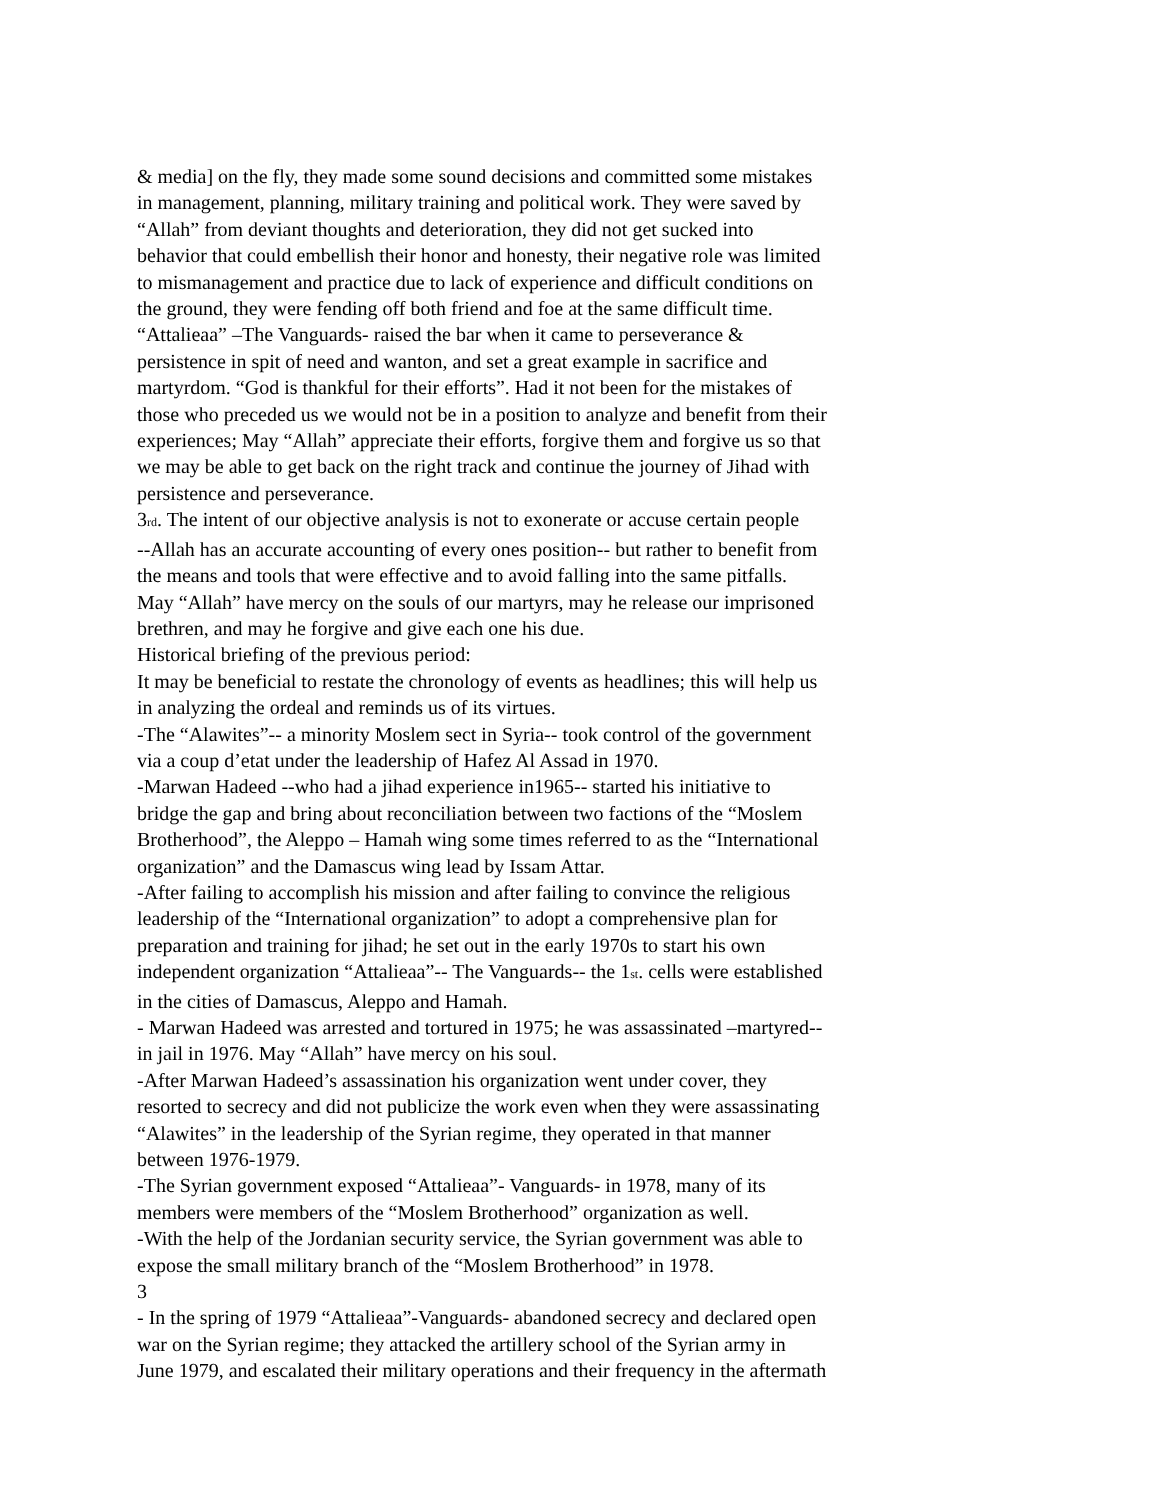& media] on the fly, they made some sound decisions and committed some mistakes
in management, planning, military training and political work. They were saved by
“Allah” from deviant thoughts and deterioration, they did not get sucked into
behavior that could embellish their honor and honesty, their negative role was limited
to mismanagement and practice due to lack of experience and difficult conditions on
the ground, they were fending off both friend and foe at the same difficult time.
“Attalieaa” –The Vanguards- raised the bar when it came to perseverance &
persistence in spit of need and wanton, and set a great example in sacrifice and
martyrdom. “God is thankful for their efforts”. Had it not been for the mistakes of
those who preceded us we would not be in a position to analyze and benefit from their
experiences; May “Allah” appreciate their efforts, forgive them and forgive us so that
we may be able to get back on the right track and continue the journey of Jihad with
persistence and perseverance.
3rd. The intent of our objective analysis is not to exonerate or accuse certain people
--Allah has an accurate accounting of every ones position-- but rather to benefit from
the means and tools that were effective and to avoid falling into the same pitfalls.
May “Allah” have mercy on the souls of our martyrs, may he release our imprisoned
brethren, and may he forgive and give each one his due.
Historical briefing of the previous period:
It may be beneficial to restate the chronology of events as headlines; this will help us
in analyzing the ordeal and reminds us of its virtues.
-The “Alawites”-- a minority Moslem sect in Syria-- took control of the government
via a coup d’etat under the leadership of Hafez Al Assad in 1970.
-Marwan Hadeed --who had a jihad experience in1965-- started his initiative to
bridge the gap and bring about reconciliation between two factions of the “Moslem
Brotherhood”, the Aleppo – Hamah wing some times referred to as the “International
organization” and the Damascus wing lead by Issam Attar.
-After failing to accomplish his mission and after failing to convince the religious
leadership of the “International organization” to adopt a comprehensive plan for
preparation and training for jihad; he set out in the early 1970s to start his own
independent organization “Attalieaa”-- The Vanguards-- the 1st. cells were established
in the cities of Damascus, Aleppo and Hamah.
- Marwan Hadeed was arrested and tortured in 1975; he was assassinated –martyred--
in jail in 1976. May “Allah” have mercy on his soul.
-After Marwan Hadeed’s assassination his organization went under cover, they
resorted to secrecy and did not publicize the work even when they were assassinating
“Alawites” in the leadership of the Syrian regime, they operated in that manner
between 1976-1979.
-The Syrian government exposed “Attalieaa”- Vanguards- in 1978, many of its
members were members of the “Moslem Brotherhood” organization as well.
-With the help of the Jordanian security service, the Syrian government was able to
expose the small military branch of the “Moslem Brotherhood” in 1978.
3
- In the spring of 1979 “Attalieaa”-Vanguards- abandoned secrecy and declared open
war on the Syrian regime; they attacked the artillery school of the Syrian army in
June 1979, and escalated their military operations and their frequency in the aftermath